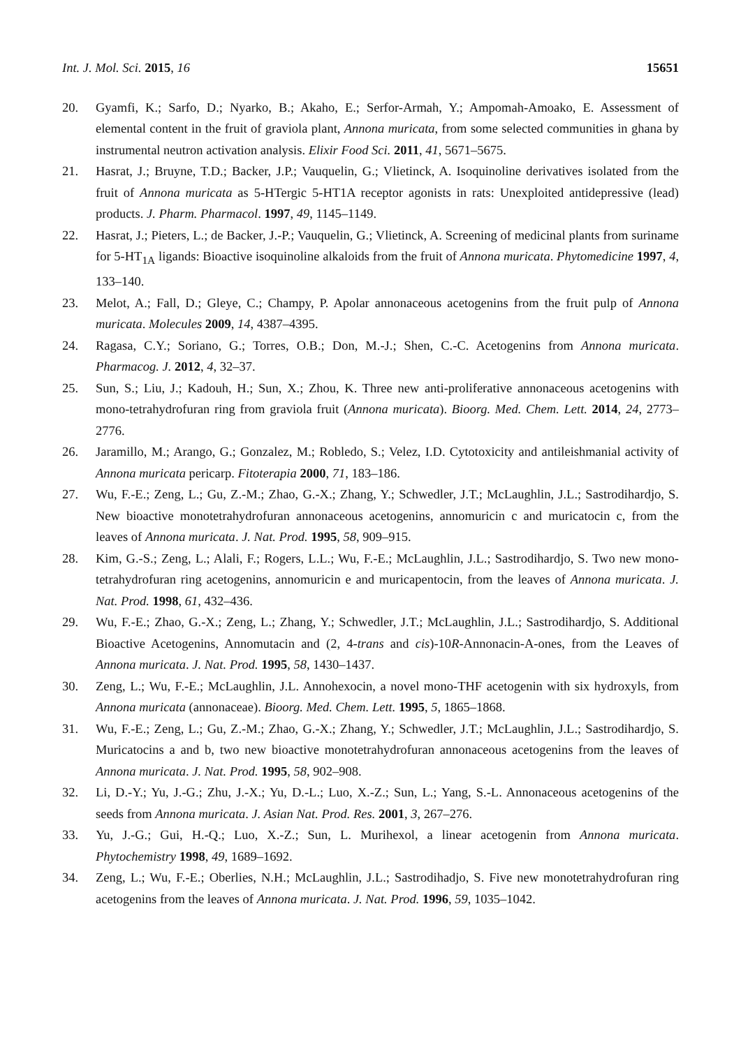Int. J. Mol. Sci. 2015, 16 15651
20. Gyamfi, K.; Sarfo, D.; Nyarko, B.; Akaho, E.; Serfor-Armah, Y.; Ampomah-Amoako, E. Assessment of elemental content in the fruit of graviola plant, Annona muricata, from some selected communities in ghana by instrumental neutron activation analysis. Elixir Food Sci. 2011, 41, 5671–5675.
21. Hasrat, J.; Bruyne, T.D.; Backer, J.P.; Vauquelin, G.; Vlietinck, A. Isoquinoline derivatives isolated from the fruit of Annona muricata as 5-HTergic 5-HT1A receptor agonists in rats: Unexploited antidepressive (lead) products. J. Pharm. Pharmacol. 1997, 49, 1145–1149.
22. Hasrat, J.; Pieters, L.; de Backer, J.-P.; Vauquelin, G.; Vlietinck, A. Screening of medicinal plants from suriname for 5-HT<sub>1A</sub> ligands: Bioactive isoquinoline alkaloids from the fruit of Annona muricata. Phytomedicine 1997, 4, 133–140.
23. Melot, A.; Fall, D.; Gleye, C.; Champy, P. Apolar annonaceous acetogenins from the fruit pulp of Annona muricata. Molecules 2009, 14, 4387–4395.
24. Ragasa, C.Y.; Soriano, G.; Torres, O.B.; Don, M.-J.; Shen, C.-C. Acetogenins from Annona muricata. Pharmacog. J. 2012, 4, 32–37.
25. Sun, S.; Liu, J.; Kadouh, H.; Sun, X.; Zhou, K. Three new anti-proliferative annonaceous acetogenins with mono-tetrahydrofuran ring from graviola fruit (Annona muricata). Bioorg. Med. Chem. Lett. 2014, 24, 2773–2776.
26. Jaramillo, M.; Arango, G.; Gonzalez, M.; Robledo, S.; Velez, I.D. Cytotoxicity and antileishmanial activity of Annona muricata pericarp. Fitoterapia 2000, 71, 183–186.
27. Wu, F.-E.; Zeng, L.; Gu, Z.-M.; Zhao, G.-X.; Zhang, Y.; Schwedler, J.T.; McLaughlin, J.L.; Sastrodihardjo, S. New bioactive monotetrahydrofuran annonaceous acetogenins, annomuricin c and muricatocin c, from the leaves of Annona muricata. J. Nat. Prod. 1995, 58, 909–915.
28. Kim, G.-S.; Zeng, L.; Alali, F.; Rogers, L.L.; Wu, F.-E.; McLaughlin, J.L.; Sastrodihardjo, S. Two new mono-tetrahydrofuran ring acetogenins, annomuricin e and muricapentocin, from the leaves of Annona muricata. J. Nat. Prod. 1998, 61, 432–436.
29. Wu, F.-E.; Zhao, G.-X.; Zeng, L.; Zhang, Y.; Schwedler, J.T.; McLaughlin, J.L.; Sastrodihardjo, S. Additional Bioactive Acetogenins, Annomutacin and (2, 4-trans and cis)-10R-Annonacin-A-ones, from the Leaves of Annona muricata. J. Nat. Prod. 1995, 58, 1430–1437.
30. Zeng, L.; Wu, F.-E.; McLaughlin, J.L. Annohexocin, a novel mono-THF acetogenin with six hydroxyls, from Annona muricata (annonaceae). Bioorg. Med. Chem. Lett. 1995, 5, 1865–1868.
31. Wu, F.-E.; Zeng, L.; Gu, Z.-M.; Zhao, G.-X.; Zhang, Y.; Schwedler, J.T.; McLaughlin, J.L.; Sastrodihardjo, S. Muricatocins a and b, two new bioactive monotetrahydrofuran annonaceous acetogenins from the leaves of Annona muricata. J. Nat. Prod. 1995, 58, 902–908.
32. Li, D.-Y.; Yu, J.-G.; Zhu, J.-X.; Yu, D.-L.; Luo, X.-Z.; Sun, L.; Yang, S.-L. Annonaceous acetogenins of the seeds from Annona muricata. J. Asian Nat. Prod. Res. 2001, 3, 267–276.
33. Yu, J.-G.; Gui, H.-Q.; Luo, X.-Z.; Sun, L. Murihexol, a linear acetogenin from Annona muricata. Phytochemistry 1998, 49, 1689–1692.
34. Zeng, L.; Wu, F.-E.; Oberlies, N.H.; McLaughlin, J.L.; Sastrodihadjo, S. Five new monotetrahydrofuran ring acetogenins from the leaves of Annona muricata. J. Nat. Prod. 1996, 59, 1035–1042.